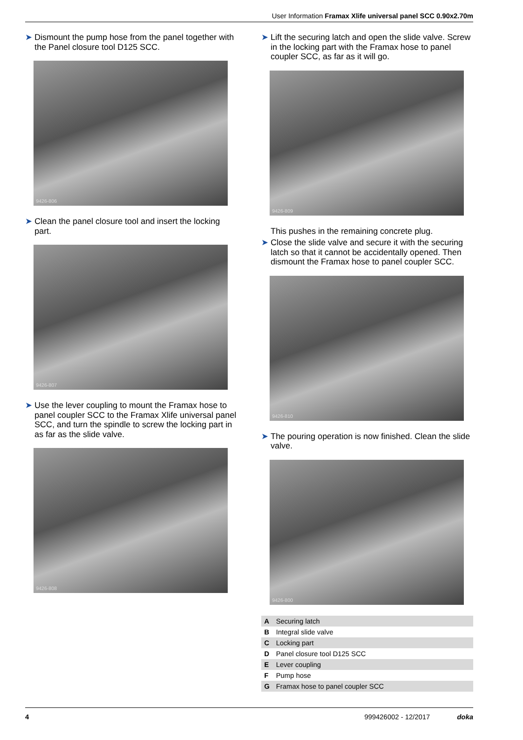User Information Framax Xlife universal panel SCC 0.90x2.70m
➤ Dismount the pump hose from the panel together with the Panel closure tool D125 SCC.
9426-806
➤ Clean the panel closure tool and insert the locking part.
9426-807
➤ Use the lever coupling to mount the Framax hose to panel coupler SCC to the Framax Xlife universal panel SCC, and turn the spindle to screw the locking part in as far as the slide valve.
9426-808
➤ Lift the securing latch and open the slide valve. Screw in the locking part with the Framax hose to panel coupler SCC, as far as it will go.
9426-809
This pushes in the remaining concrete plug.
➤ Close the slide valve and secure it with the securing latch so that it cannot be accidentally opened. Then dismount the Framax hose to panel coupler SCC.
9426-810
➤ The pouring operation is now finished. Clean the slide valve.
9426-800
| A | Securing latch |
| B | Integral slide valve |
| C | Locking part |
| D | Panel closure tool D125 SCC |
| E | Lever coupling |
| F | Pump hose |
| G | Framax hose to panel coupler SCC |
4 999426002 - 12/2017 doka